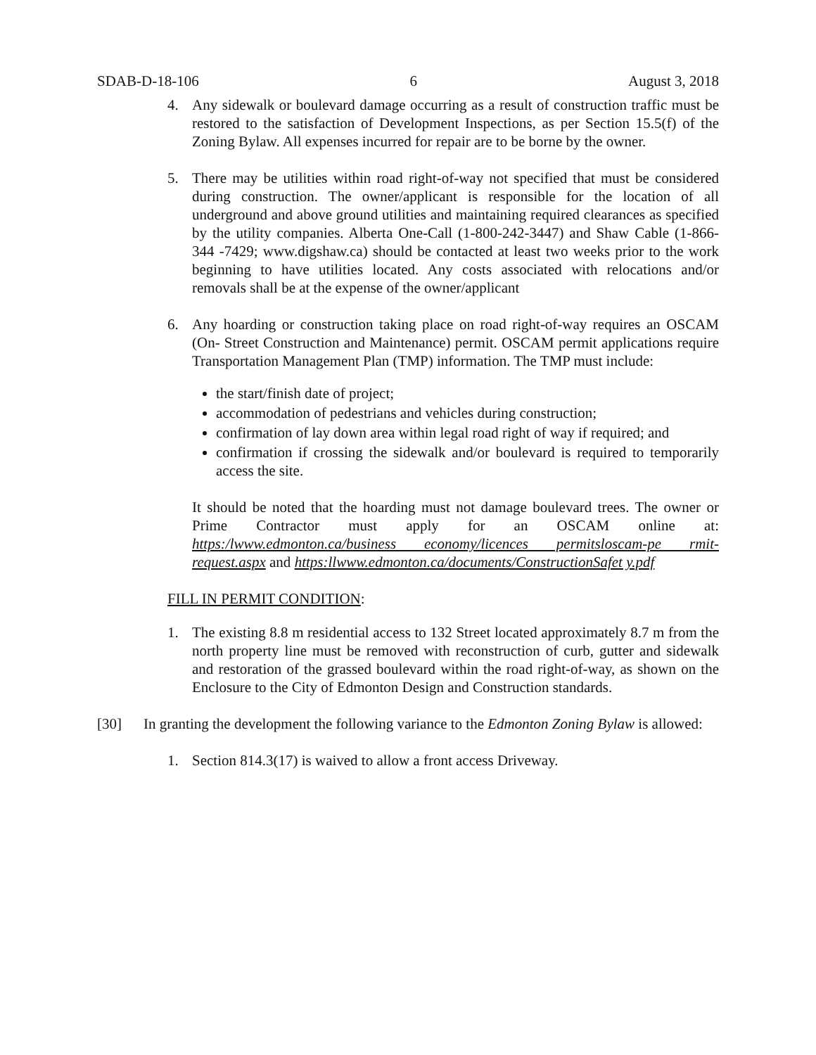SDAB-D-18-106 6 August 3, 2018
4. Any sidewalk or boulevard damage occurring as a result of construction traffic must be restored to the satisfaction of Development Inspections, as per Section 15.5(f) of the Zoning Bylaw. All expenses incurred for repair are to be borne by the owner.
5. There may be utilities within road right-of-way not specified that must be considered during construction. The owner/applicant is responsible for the location of all underground and above ground utilities and maintaining required clearances as specified by the utility companies. Alberta One-Call (1-800-242-3447) and Shaw Cable (1-866-344 -7429; www.digshaw.ca) should be contacted at least two weeks prior to the work beginning to have utilities located. Any costs associated with relocations and/or removals shall be at the expense of the owner/applicant
6. Any hoarding or construction taking place on road right-of-way requires an OSCAM (On- Street Construction and Maintenance) permit. OSCAM permit applications require Transportation Management Plan (TMP) information. The TMP must include:
the start/finish date of project;
accommodation of pedestrians and vehicles during construction;
confirmation of lay down area within legal road right of way if required; and
confirmation if crossing the sidewalk and/or boulevard is required to temporarily access the site.
It should be noted that the hoarding must not damage boulevard trees. The owner or Prime Contractor must apply for an OSCAM online at: https:/lwww.edmonton.ca/business economy/licences permitsloscam-pe rmit-request.aspx and https:llwww.edmonton.ca/documents/ConstructionSafet y.pdf
FILL IN PERMIT CONDITION:
1. The existing 8.8 m residential access to 132 Street located approximately 8.7 m from the north property line must be removed with reconstruction of curb, gutter and sidewalk and restoration of the grassed boulevard within the road right-of-way, as shown on the Enclosure to the City of Edmonton Design and Construction standards.
[30] In granting the development the following variance to the Edmonton Zoning Bylaw is allowed:
1. Section 814.3(17) is waived to allow a front access Driveway.